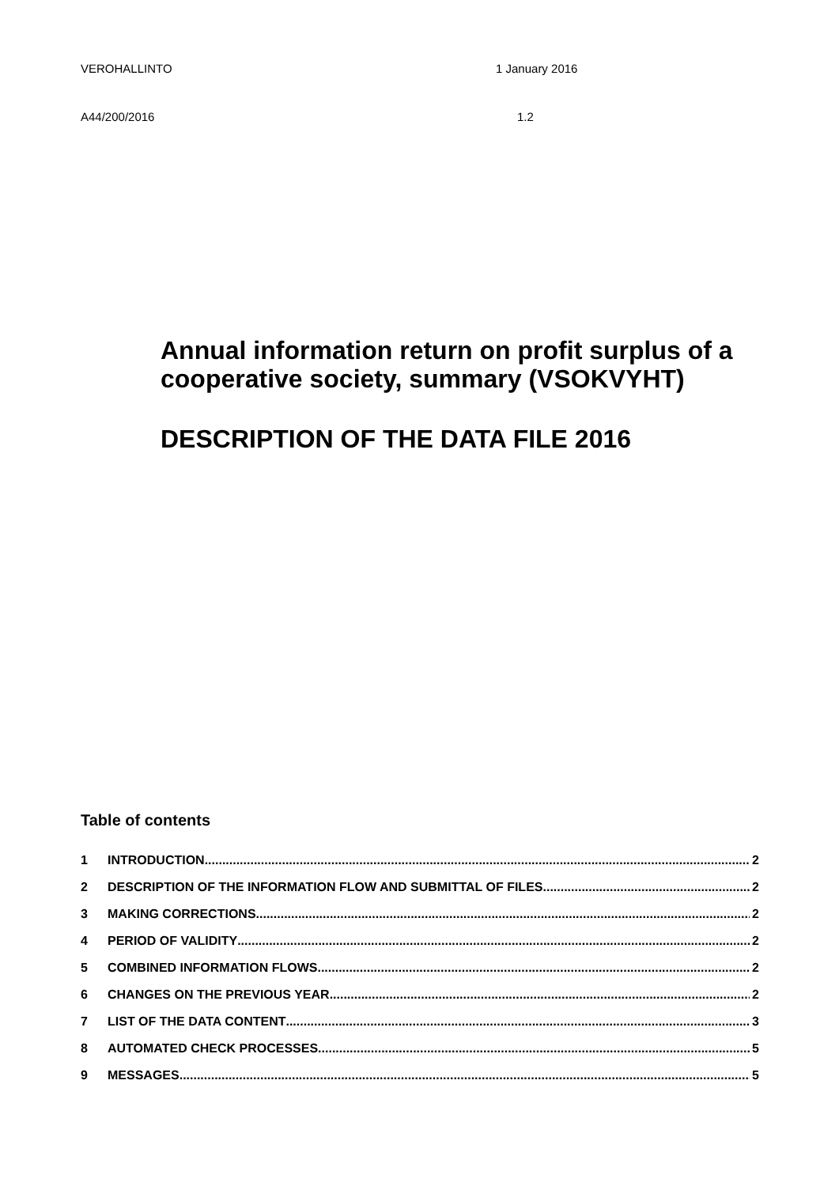VEROHALLINTO 1 January 2016
A44/200/2016 1.2
Annual information return on profit surplus of a cooperative society, summary (VSOKVYHT)
DESCRIPTION OF THE DATA FILE 2016
Table of contents
1 INTRODUCTION 2
2 DESCRIPTION OF THE INFORMATION FLOW AND SUBMITTAL OF FILES 2
3 MAKING CORRECTIONS 2
4 PERIOD OF VALIDITY 2
5 COMBINED INFORMATION FLOWS 2
6 CHANGES ON THE PREVIOUS YEAR 2
7 LIST OF THE DATA CONTENT 3
8 AUTOMATED CHECK PROCESSES 5
9 MESSAGES 5